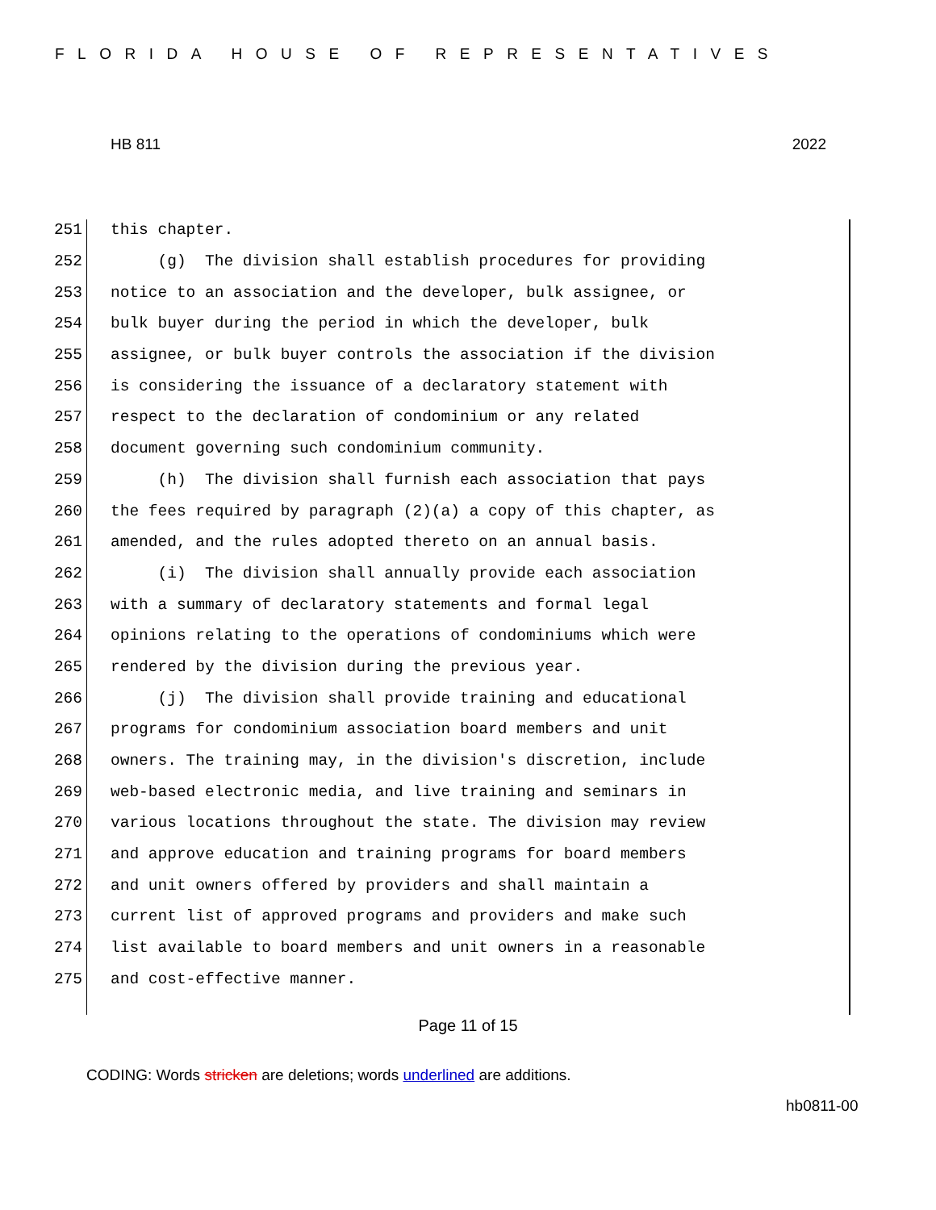FLORIDA HOUSE OF REPRESENTATIVES
HB 811 2022
251 this chapter.
252 (g) The division shall establish procedures for providing
253 notice to an association and the developer, bulk assignee, or
254 bulk buyer during the period in which the developer, bulk
255 assignee, or bulk buyer controls the association if the division
256 is considering the issuance of a declaratory statement with
257 respect to the declaration of condominium or any related
258 document governing such condominium community.
259 (h) The division shall furnish each association that pays
260 the fees required by paragraph (2)(a) a copy of this chapter, as
261 amended, and the rules adopted thereto on an annual basis.
262 (i) The division shall annually provide each association
263 with a summary of declaratory statements and formal legal
264 opinions relating to the operations of condominiums which were
265 rendered by the division during the previous year.
266 (j) The division shall provide training and educational
267 programs for condominium association board members and unit
268 owners. The training may, in the division's discretion, include
269 web-based electronic media, and live training and seminars in
270 various locations throughout the state. The division may review
271 and approve education and training programs for board members
272 and unit owners offered by providers and shall maintain a
273 current list of approved programs and providers and make such
274 list available to board members and unit owners in a reasonable
275 and cost-effective manner.
Page 11 of 15
CODING: Words stricken are deletions; words underlined are additions.
hb0811-00